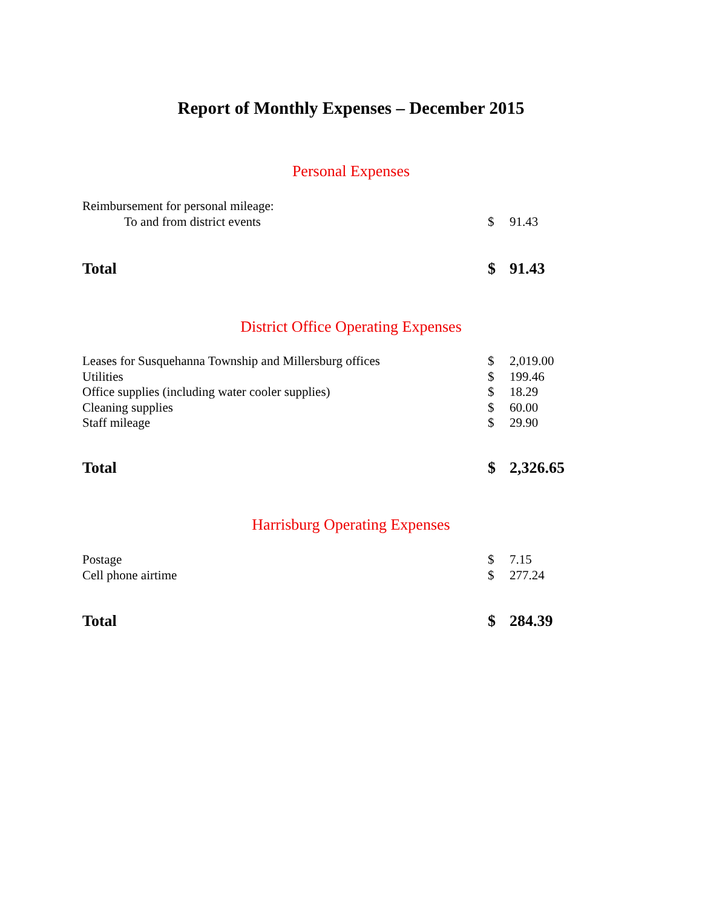Report of Monthly Expenses – December 2015
Personal Expenses
| Reimbursement for personal mileage: | | |
| To and from district events | $ | 91.43 |
| Total | $ | 91.43 |
District Office Operating Expenses
| Leases for Susquehanna Township and Millersburg offices | $ | 2,019.00 |
| Utilities | $ | 199.46 |
| Office supplies (including water cooler supplies) | $ | 18.29 |
| Cleaning supplies | $ | 60.00 |
| Staff mileage | $ | 29.90 |
| Total | $ | 2,326.65 |
Harrisburg Operating Expenses
| Postage | $ | 7.15 |
| Cell phone airtime | $ | 277.24 |
| Total | $ | 284.39 |